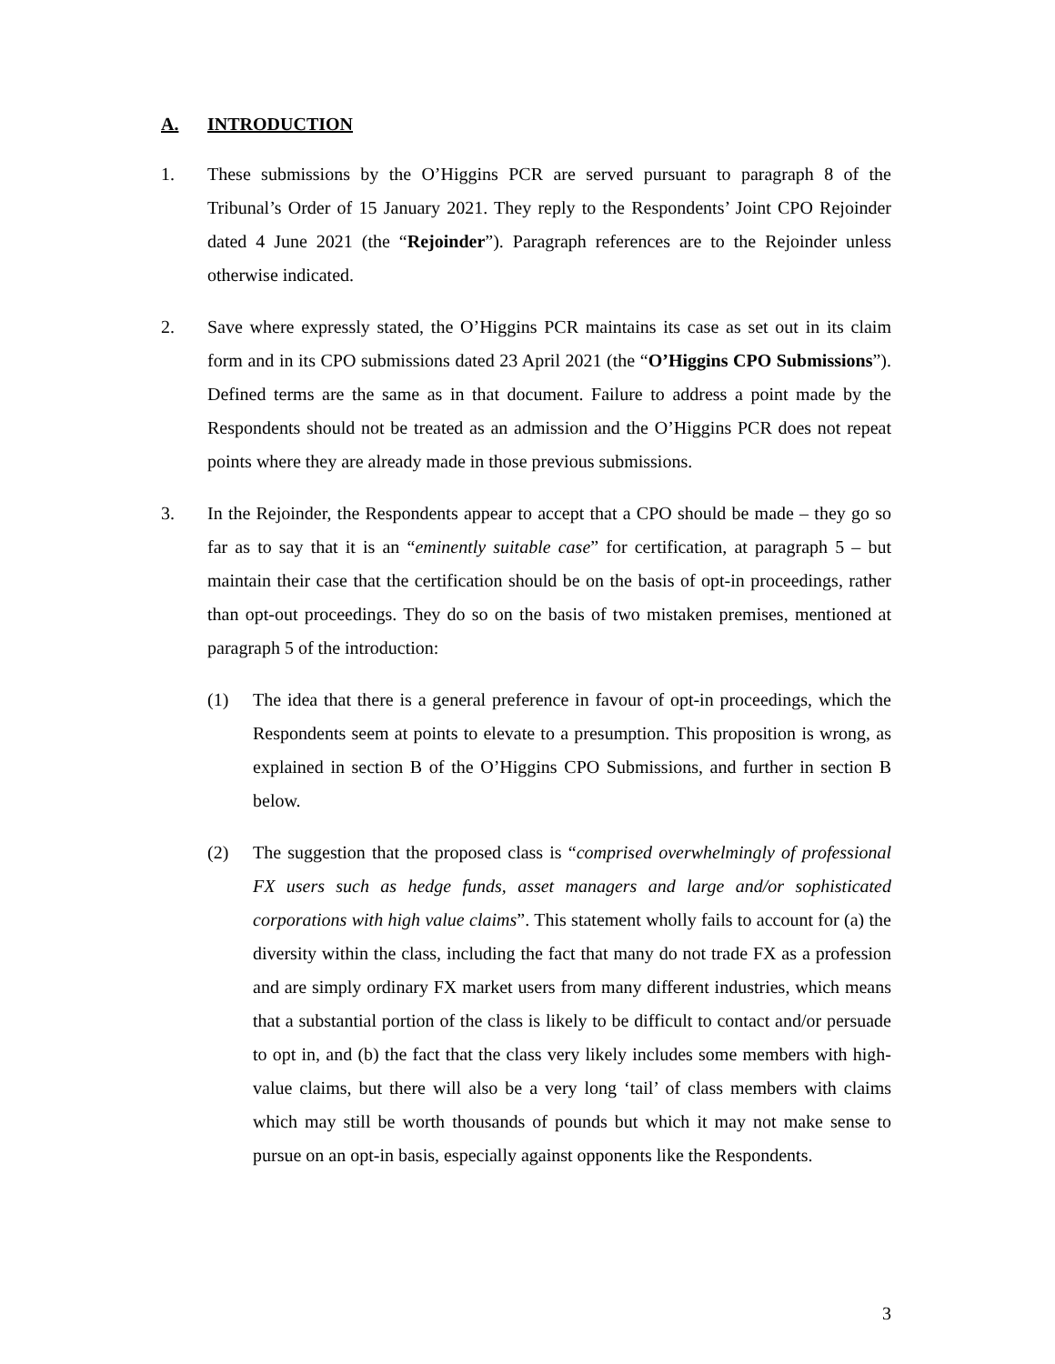A. INTRODUCTION
1. These submissions by the O’Higgins PCR are served pursuant to paragraph 8 of the Tribunal’s Order of 15 January 2021. They reply to the Respondents’ Joint CPO Rejoinder dated 4 June 2021 (the “Rejoinder”). Paragraph references are to the Rejoinder unless otherwise indicated.
2. Save where expressly stated, the O’Higgins PCR maintains its case as set out in its claim form and in its CPO submissions dated 23 April 2021 (the “O’Higgins CPO Submissions”). Defined terms are the same as in that document. Failure to address a point made by the Respondents should not be treated as an admission and the O’Higgins PCR does not repeat points where they are already made in those previous submissions.
3. In the Rejoinder, the Respondents appear to accept that a CPO should be made – they go so far as to say that it is an “eminently suitable case” for certification, at paragraph 5 – but maintain their case that the certification should be on the basis of opt-in proceedings, rather than opt-out proceedings. They do so on the basis of two mistaken premises, mentioned at paragraph 5 of the introduction:
(1) The idea that there is a general preference in favour of opt-in proceedings, which the Respondents seem at points to elevate to a presumption. This proposition is wrong, as explained in section B of the O’Higgins CPO Submissions, and further in section B below.
(2) The suggestion that the proposed class is “comprised overwhelmingly of professional FX users such as hedge funds, asset managers and large and/or sophisticated corporations with high value claims”. This statement wholly fails to account for (a) the diversity within the class, including the fact that many do not trade FX as a profession and are simply ordinary FX market users from many different industries, which means that a substantial portion of the class is likely to be difficult to contact and/or persuade to opt in, and (b) the fact that the class very likely includes some members with high-value claims, but there will also be a very long ‘tail’ of class members with claims which may still be worth thousands of pounds but which it may not make sense to pursue on an opt-in basis, especially against opponents like the Respondents.
3